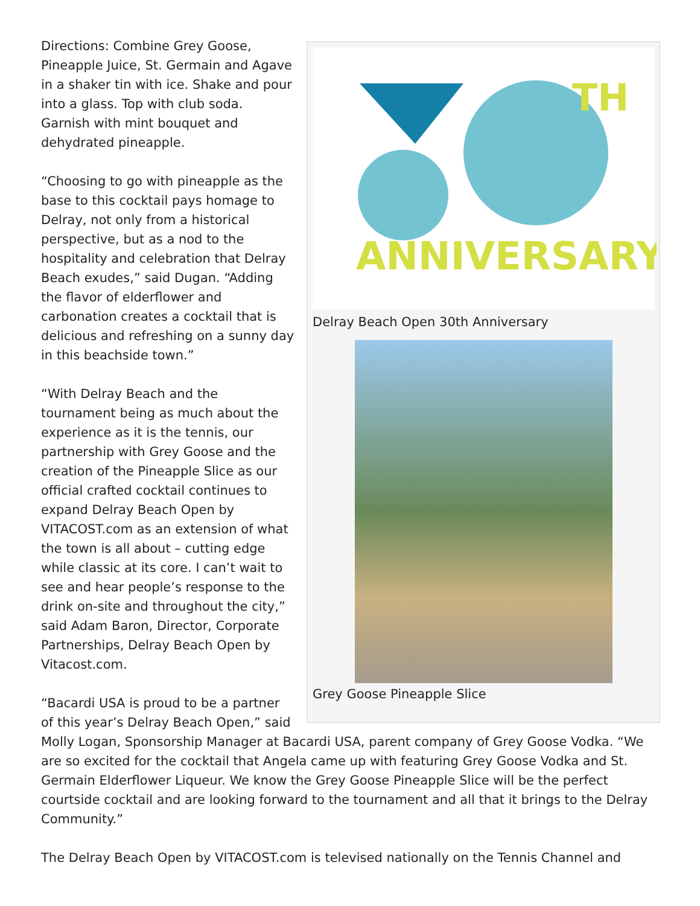TH
ANNIVERSARY
Delray Beach Open 30th Anniversary
Grey Goose Pineapple Slice
Directions: Combine Grey Goose, Pineapple Juice, St. Germain and Agave in a shaker tin with ice. Shake and pour into a glass. Top with club soda. Garnish with mint bouquet and dehydrated pineapple.
“Choosing to go with pineapple as the base to this cocktail pays homage to Delray, not only from a historical perspective, but as a nod to the hospitality and celebration that Delray Beach exudes,” said Dugan. “Adding the flavor of elderflower and carbonation creates a cocktail that is delicious and refreshing on a sunny day in this beachside town.”
“With Delray Beach and the tournament being as much about the experience as it is the tennis, our partnership with Grey Goose and the creation of the Pineapple Slice as our official crafted cocktail continues to expand Delray Beach Open by VITACOST.com as an extension of what the town is all about – cutting edge while classic at its core. I can’t wait to see and hear people’s response to the drink on-site and throughout the city,” said Adam Baron, Director, Corporate Partnerships, Delray Beach Open by Vitacost.com.
“Bacardi USA is proud to be a partner of this year’s Delray Beach Open,” said Molly Logan, Sponsorship Manager at Bacardi USA, parent company of Grey Goose Vodka. “We are so excited for the cocktail that Angela came up with featuring Grey Goose Vodka and St. Germain Elderflower Liqueur. We know the Grey Goose Pineapple Slice will be the perfect courtside cocktail and are looking forward to the tournament and all that it brings to the Delray Community.”
The Delray Beach Open by VITACOST.com is televised nationally on the Tennis Channel and